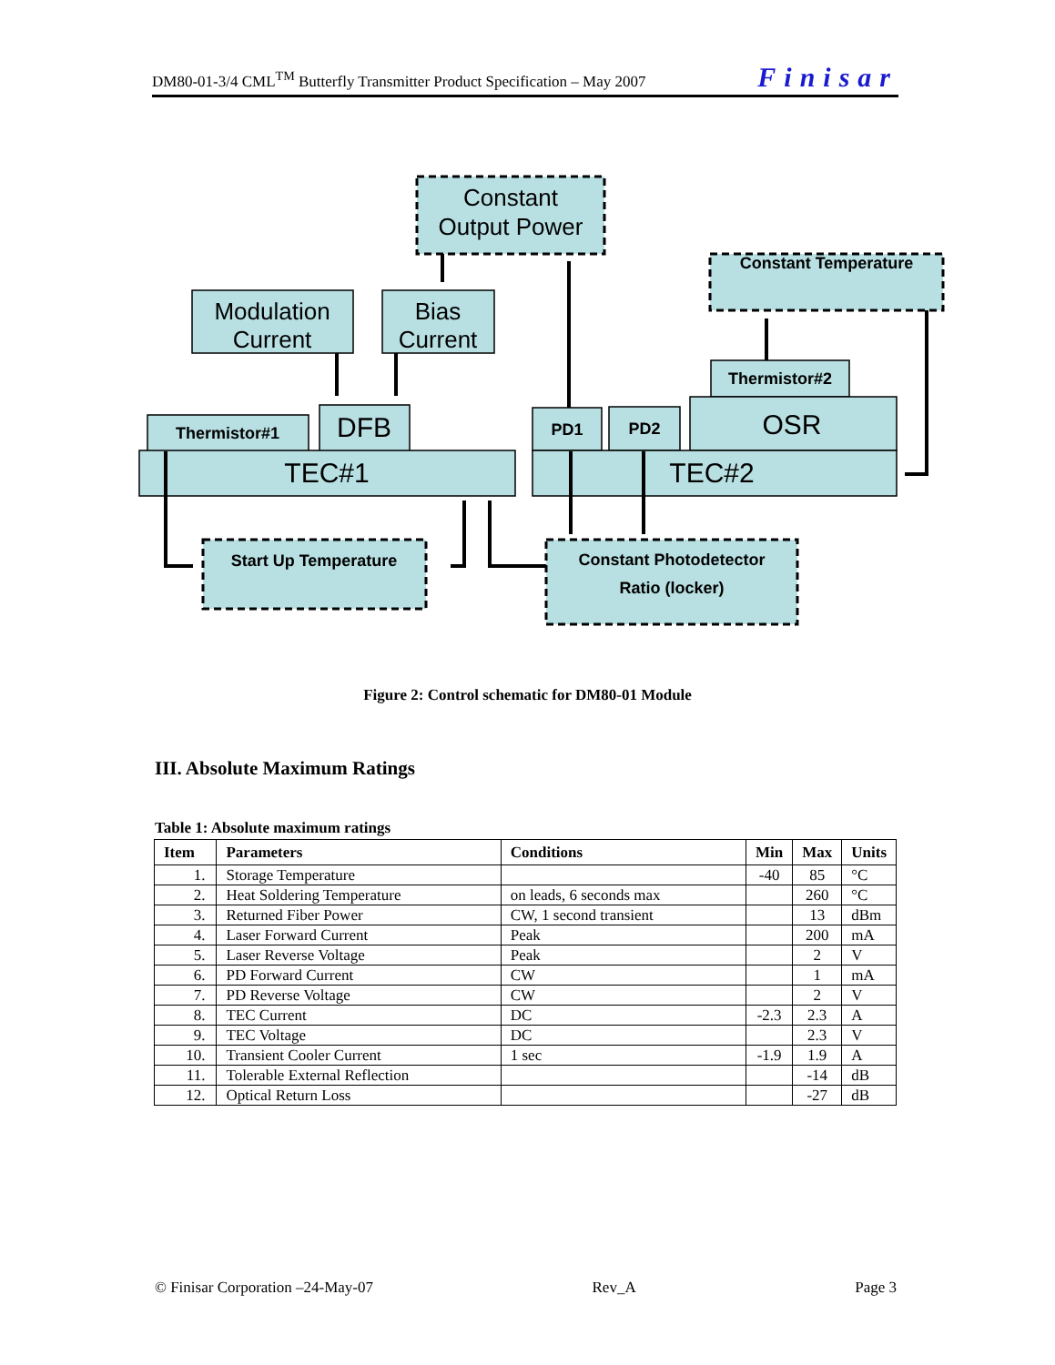DM80-01-3/4 CML<sup>TM</sup> Butterfly Transmitter Product Specification – May 2007 Finisar
Constant
Output Power
Modulation
Current
Bias
Current
DFB
OSR
TEC#1
TEC#2
Constant Temperature
Thermistor#2
Thermistor#1
PD1
PD2
Start Up Temperature
Constant Photodetector
Ratio (locker)
Figure 2: Control schematic for DM80-01 Module
III. Absolute Maximum Ratings
Table 1: Absolute maximum ratings
| Item | Parameters | Conditions | Min | Max | Units |
| --- | --- | --- | --- | --- | --- |
| 1. | Storage Temperature | | -40 | 85 | °C |
| 2. | Heat Soldering Temperature | on leads, 6 seconds max | | 260 | °C |
| 3. | Returned Fiber Power | CW, 1 second transient | | 13 | dBm |
| 4. | Laser Forward Current | Peak | | 200 | mA |
| 5. | Laser Reverse Voltage | Peak | | 2 | V |
| 6. | PD Forward Current | CW | | 1 | mA |
| 7. | PD Reverse Voltage | CW | | 2 | V |
| 8. | TEC Current | DC | -2.3 | 2.3 | A |
| 9. | TEC Voltage | DC | | 2.3 | V |
| 10. | Transient Cooler Current | 1 sec | -1.9 | 1.9 | A |
| 11. | Tolerable External Reflection | | | -14 | dB |
| 12. | Optical Return Loss | | | -27 | dB |
© Finisar Corporation –24-May-07 Rev_A Page 3